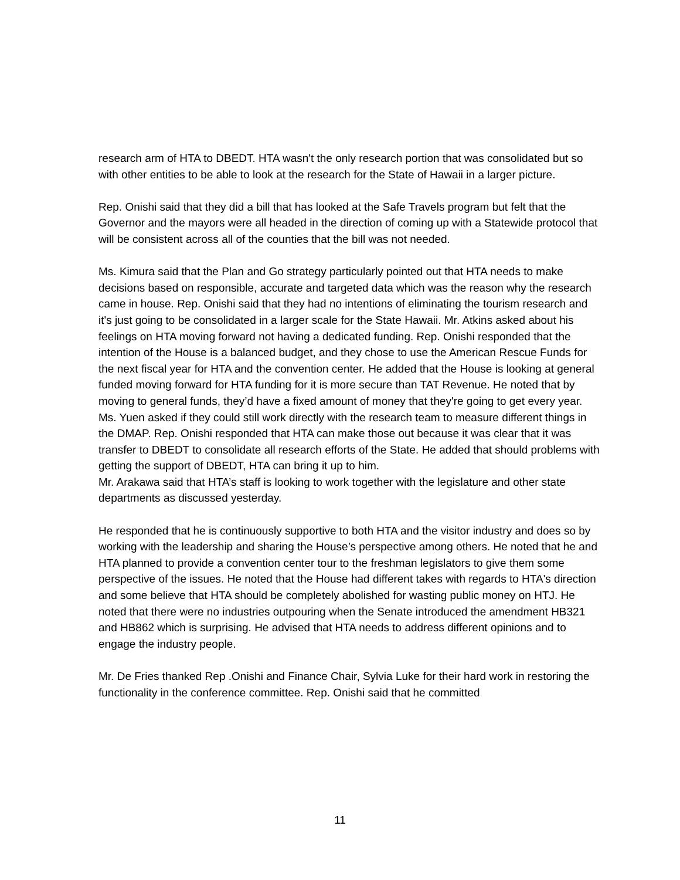research arm of HTA to DBEDT. HTA wasn't the only research portion that was consolidated but so with other entities to be able to look at the research for the State of Hawaii in a larger picture.
Rep. Onishi said that they did a bill that has looked at the Safe Travels program but felt that the Governor and the mayors were all headed in the direction of coming up with a Statewide protocol that will be consistent across all of the counties that the bill was not needed.
Ms. Kimura said that the Plan and Go strategy particularly pointed out that HTA needs to make decisions based on responsible, accurate and targeted data which was the reason why the research came in house. Rep. Onishi said that they had no intentions of eliminating the tourism research and it's just going to be consolidated in a larger scale for the State Hawaii. Mr. Atkins asked about his feelings on HTA moving forward not having a dedicated funding. Rep. Onishi responded that the intention of the House is a balanced budget, and they chose to use the American Rescue Funds for the next fiscal year for HTA and the convention center. He added that the House is looking at general funded moving forward for HTA funding for it is more secure than TAT Revenue. He noted that by moving to general funds, they’d have a fixed amount of money that they're going to get every year.
Ms. Yuen asked if they could still work directly with the research team to measure different things in the DMAP. Rep. Onishi responded that HTA can make those out because it was clear that it was transfer to DBEDT to consolidate all research efforts of the State. He added that should problems with getting the support of DBEDT, HTA can bring it up to him.
Mr. Arakawa said that HTA’s staff is looking to work together with the legislature and other state departments as discussed yesterday.
He responded that he is continuously supportive to both HTA and the visitor industry and does so by working with the leadership and sharing the House’s perspective among others. He noted that he and HTA planned to provide a convention center tour to the freshman legislators to give them some perspective of the issues. He noted that the House had different takes with regards to HTA's direction and some believe that HTA should be completely abolished for wasting public money on HTJ. He noted that there were no industries outpouring when the Senate introduced the amendment HB321 and HB862 which is surprising. He advised that HTA needs to address different opinions and to engage the industry people.
Mr. De Fries thanked Rep .Onishi and Finance Chair, Sylvia Luke for their hard work in restoring the functionality in the conference committee. Rep. Onishi said that he committed
11